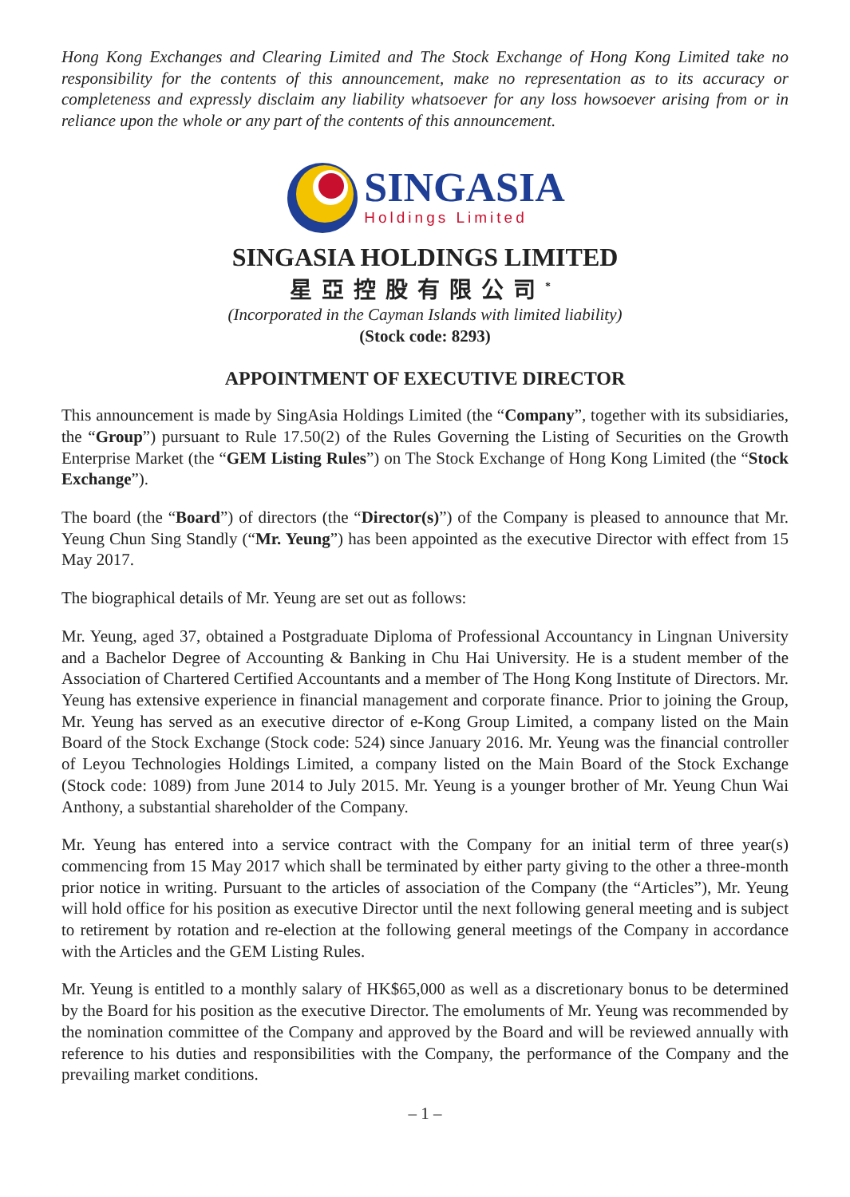Hong Kong Exchanges and Clearing Limited and The Stock Exchange of Hong Kong Limited take no responsibility for the contents of this announcement, make no representation as to its accuracy or completeness and expressly disclaim any liability whatsoever for any loss howsoever arising from or in reliance upon the whole or any part of the contents of this announcement.
SINGASIA
Holdings Limited
SINGASIA HOLDINGS LIMITED
星亞控股有限公司<sup>*</sup>
(Incorporated in the Cayman Islands with limited liability)
(Stock code: 8293)
APPOINTMENT OF EXECUTIVE DIRECTOR
This announcement is made by SingAsia Holdings Limited (the “Company”, together with its subsidiaries, the “Group”) pursuant to Rule 17.50(2) of the Rules Governing the Listing of Securities on the Growth Enterprise Market (the “GEM Listing Rules”) on The Stock Exchange of Hong Kong Limited (the “Stock Exchange”).
The board (the “Board”) of directors (the “Director(s)”) of the Company is pleased to announce that Mr. Yeung Chun Sing Standly (“Mr. Yeung”) has been appointed as the executive Director with effect from 15 May 2017.
The biographical details of Mr. Yeung are set out as follows:
Mr. Yeung, aged 37, obtained a Postgraduate Diploma of Professional Accountancy in Lingnan University and a Bachelor Degree of Accounting & Banking in Chu Hai University. He is a student member of the Association of Chartered Certified Accountants and a member of The Hong Kong Institute of Directors. Mr. Yeung has extensive experience in financial management and corporate finance. Prior to joining the Group, Mr. Yeung has served as an executive director of e-Kong Group Limited, a company listed on the Main Board of the Stock Exchange (Stock code: 524) since January 2016. Mr. Yeung was the financial controller of Leyou Technologies Holdings Limited, a company listed on the Main Board of the Stock Exchange (Stock code: 1089) from June 2014 to July 2015. Mr. Yeung is a younger brother of Mr. Yeung Chun Wai Anthony, a substantial shareholder of the Company.
Mr. Yeung has entered into a service contract with the Company for an initial term of three year(s) commencing from 15 May 2017 which shall be terminated by either party giving to the other a three-month prior notice in writing. Pursuant to the articles of association of the Company (the “Articles”), Mr. Yeung will hold office for his position as executive Director until the next following general meeting and is subject to retirement by rotation and re-election at the following general meetings of the Company in accordance with the Articles and the GEM Listing Rules.
Mr. Yeung is entitled to a monthly salary of HK$65,000 as well as a discretionary bonus to be determined by the Board for his position as the executive Director. The emoluments of Mr. Yeung was recommended by the nomination committee of the Company and approved by the Board and will be reviewed annually with reference to his duties and responsibilities with the Company, the performance of the Company and the prevailing market conditions.
– 1 –